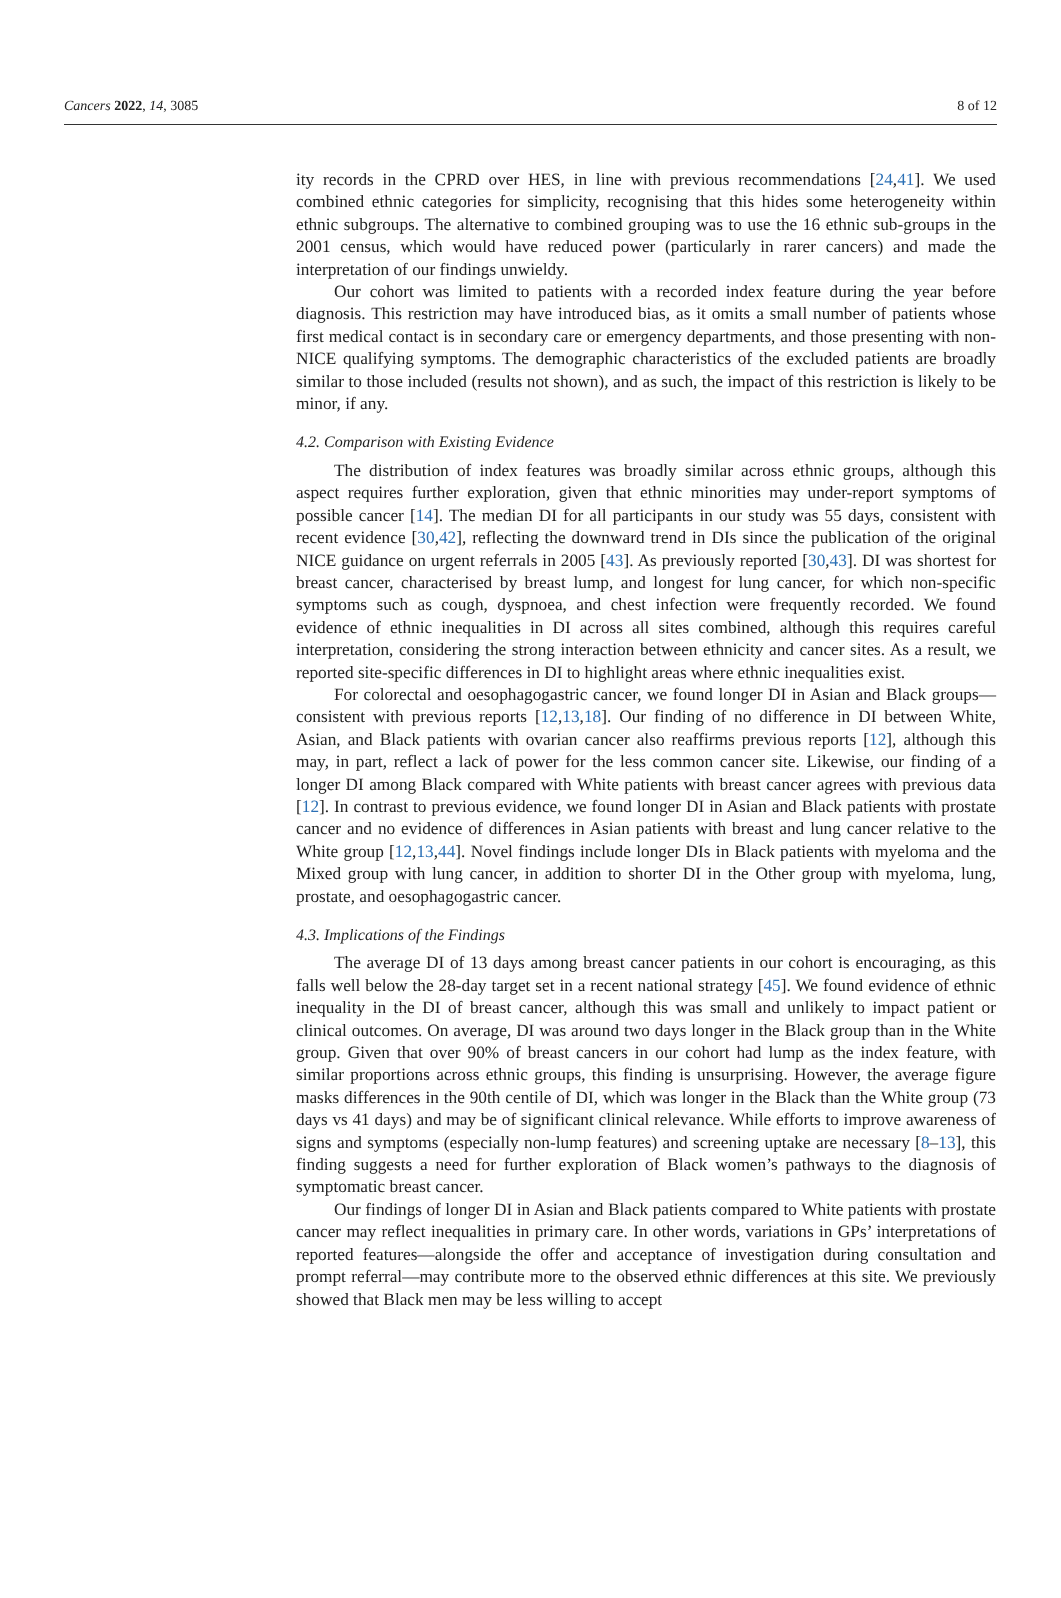Cancers 2022, 14, 3085 8 of 12
ity records in the CPRD over HES, in line with previous recommendations [24,41]. We used combined ethnic categories for simplicity, recognising that this hides some heterogeneity within ethnic subgroups. The alternative to combined grouping was to use the 16 ethnic sub-groups in the 2001 census, which would have reduced power (particularly in rarer cancers) and made the interpretation of our findings unwieldy.
Our cohort was limited to patients with a recorded index feature during the year before diagnosis. This restriction may have introduced bias, as it omits a small number of patients whose first medical contact is in secondary care or emergency departments, and those presenting with non-NICE qualifying symptoms. The demographic characteristics of the excluded patients are broadly similar to those included (results not shown), and as such, the impact of this restriction is likely to be minor, if any.
4.2. Comparison with Existing Evidence
The distribution of index features was broadly similar across ethnic groups, although this aspect requires further exploration, given that ethnic minorities may under-report symptoms of possible cancer [14]. The median DI for all participants in our study was 55 days, consistent with recent evidence [30,42], reflecting the downward trend in DIs since the publication of the original NICE guidance on urgent referrals in 2005 [43]. As previously reported [30,43]. DI was shortest for breast cancer, characterised by breast lump, and longest for lung cancer, for which non-specific symptoms such as cough, dyspnoea, and chest infection were frequently recorded. We found evidence of ethnic inequalities in DI across all sites combined, although this requires careful interpretation, considering the strong interaction between ethnicity and cancer sites. As a result, we reported site-specific differences in DI to highlight areas where ethnic inequalities exist.
For colorectal and oesophagogastric cancer, we found longer DI in Asian and Black groups—consistent with previous reports [12,13,18]. Our finding of no difference in DI between White, Asian, and Black patients with ovarian cancer also reaffirms previous reports [12], although this may, in part, reflect a lack of power for the less common cancer site. Likewise, our finding of a longer DI among Black compared with White patients with breast cancer agrees with previous data [12]. In contrast to previous evidence, we found longer DI in Asian and Black patients with prostate cancer and no evidence of differences in Asian patients with breast and lung cancer relative to the White group [12,13,44]. Novel findings include longer DIs in Black patients with myeloma and the Mixed group with lung cancer, in addition to shorter DI in the Other group with myeloma, lung, prostate, and oesophagogastric cancer.
4.3. Implications of the Findings
The average DI of 13 days among breast cancer patients in our cohort is encouraging, as this falls well below the 28-day target set in a recent national strategy [45]. We found evidence of ethnic inequality in the DI of breast cancer, although this was small and unlikely to impact patient or clinical outcomes. On average, DI was around two days longer in the Black group than in the White group. Given that over 90% of breast cancers in our cohort had lump as the index feature, with similar proportions across ethnic groups, this finding is unsurprising. However, the average figure masks differences in the 90th centile of DI, which was longer in the Black than the White group (73 days vs 41 days) and may be of significant clinical relevance. While efforts to improve awareness of signs and symptoms (especially non-lump features) and screening uptake are necessary [8–13], this finding suggests a need for further exploration of Black women’s pathways to the diagnosis of symptomatic breast cancer.
Our findings of longer DI in Asian and Black patients compared to White patients with prostate cancer may reflect inequalities in primary care. In other words, variations in GPs’ interpretations of reported features—alongside the offer and acceptance of investigation during consultation and prompt referral—may contribute more to the observed ethnic differences at this site. We previously showed that Black men may be less willing to accept